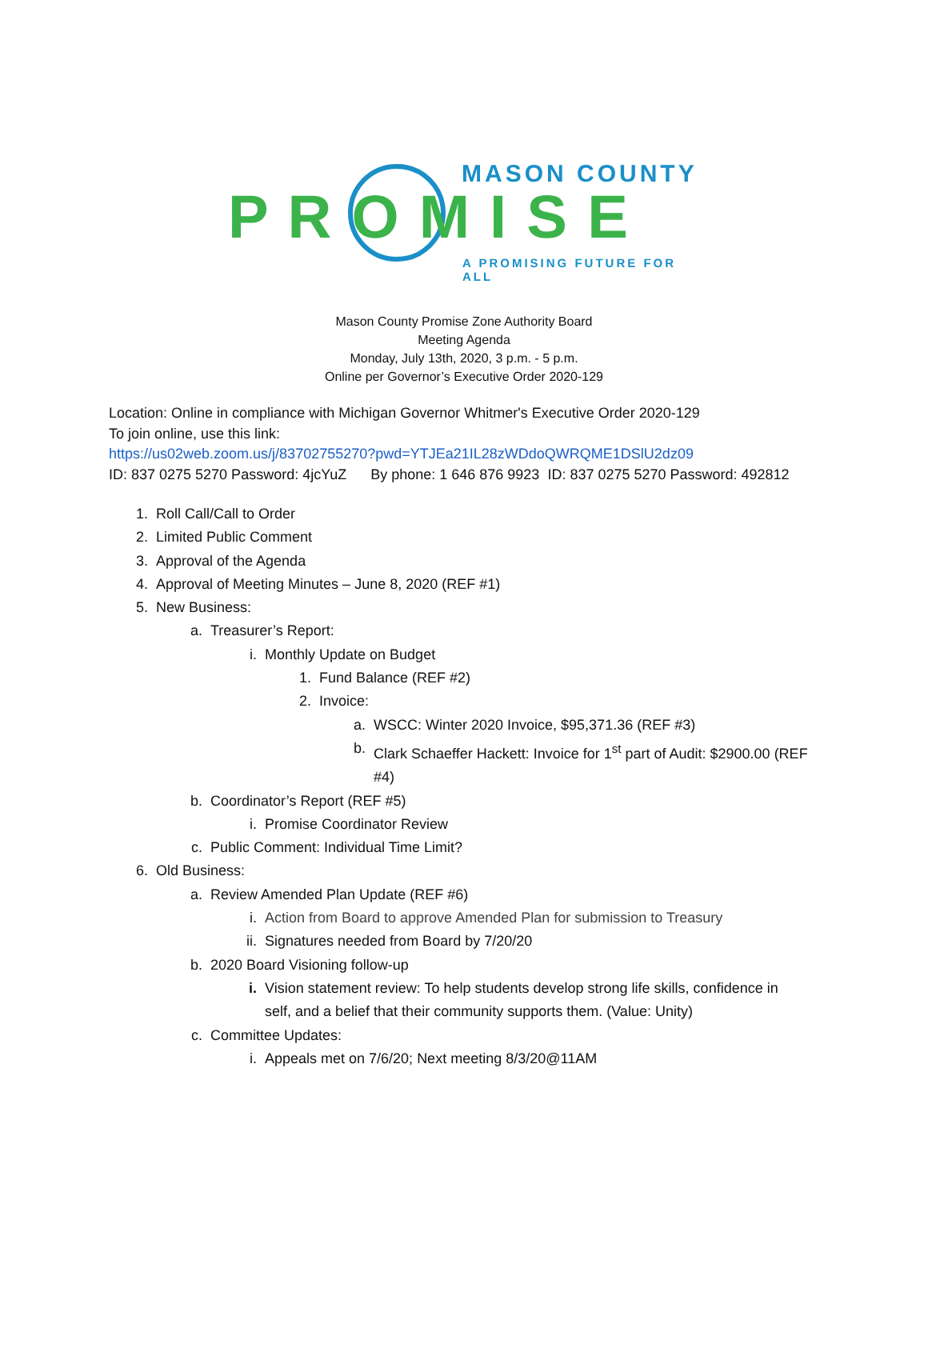MASON COUNTY
P R O M I S E
A PROMISING FUTURE FOR ALL
Mason County Promise Zone Authority Board
Meeting Agenda
Monday, July 13th, 2020, 3 p.m. - 5 p.m.
Online per Governor’s Executive Order 2020-129
Location: Online in compliance with Michigan Governor Whitmer's Executive Order 2020-129
To join online, use this link:
https://us02web.zoom.us/j/83702755270?pwd=YTJEa21IL28zWDdoQWRQME1DSlU2dz09
ID: 837 0275 5270 Password: 4jcYuZ By phone: 1 646 876 9923 ID: 837 0275 5270 Password: 492812
1. Roll Call/Call to Order
2. Limited Public Comment
3. Approval of the Agenda
4. Approval of Meeting Minutes – June 8, 2020 (REF #1)
5. New Business:
a. Treasurer’s Report:
i. Monthly Update on Budget
1. Fund Balance (REF #2)
2. Invoice:
a. WSCC: Winter 2020 Invoice, $95,371.36 (REF #3)
b. Clark Schaeffer Hackett: Invoice for 1<sup>st</sup> part of Audit: $2900.00 (REF #4)
b. Coordinator’s Report (REF #5)
i. Promise Coordinator Review
c. Public Comment: Individual Time Limit?
6. Old Business:
a. Review Amended Plan Update (REF #6)
i. Action from Board to approve Amended Plan for submission to Treasury
ii. Signatures needed from Board by 7/20/20
b. 2020 Board Visioning follow-up
i. Vision statement review: To help students develop strong life skills, confidence in self, and a belief that their community supports them. (Value: Unity)
c. Committee Updates:
i. Appeals met on 7/6/20; Next meeting 8/3/20@11AM